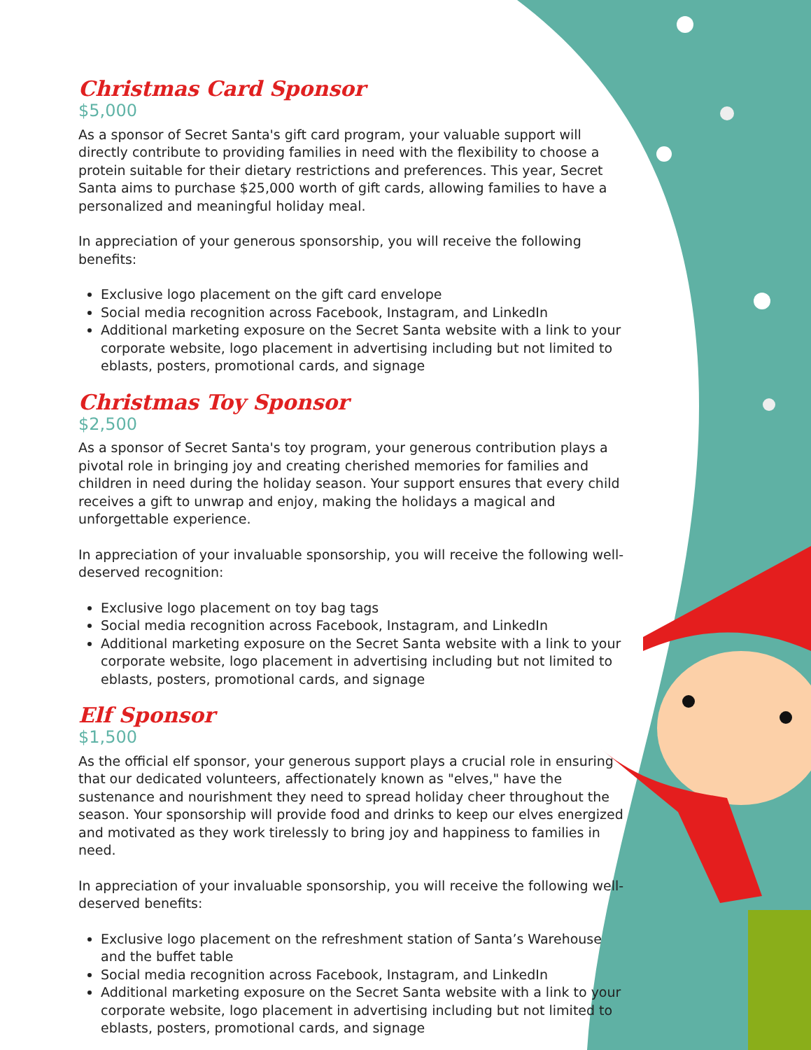Christmas Card Sponsor
$5,000
As a sponsor of Secret Santa's gift card program, your valuable support will directly contribute to providing families in need with the flexibility to choose a protein suitable for their dietary restrictions and preferences. This year, Secret Santa aims to purchase $25,000 worth of gift cards, allowing families to have a personalized and meaningful holiday meal.
In appreciation of your generous sponsorship, you will receive the following benefits:
Exclusive logo placement on the gift card envelope
Social media recognition across Facebook, Instagram, and LinkedIn
Additional marketing exposure on the Secret Santa website with a link to your corporate website, logo placement in advertising including but not limited to eblasts, posters, promotional cards, and signage
Christmas Toy Sponsor
$2,500
As a sponsor of Secret Santa's toy program, your generous contribution plays a pivotal role in bringing joy and creating cherished memories for families and children in need during the holiday season. Your support ensures that every child receives a gift to unwrap and enjoy, making the holidays a magical and unforgettable experience.
In appreciation of your invaluable sponsorship, you will receive the following well-deserved recognition:
Exclusive logo placement on toy bag tags
Social media recognition across Facebook, Instagram, and LinkedIn
Additional marketing exposure on the Secret Santa website with a link to your corporate website, logo placement in advertising including but not limited to eblasts, posters, promotional cards, and signage
Elf Sponsor
$1,500
As the official elf sponsor, your generous support plays a crucial role in ensuring that our dedicated volunteers, affectionately known as "elves," have the sustenance and nourishment they need to spread holiday cheer throughout the season. Your sponsorship will provide food and drinks to keep our elves energized and motivated as they work tirelessly to bring joy and happiness to families in need.
In appreciation of your invaluable sponsorship, you will receive the following well-deserved benefits:
Exclusive logo placement on the refreshment station of Santa’s Warehouse and the buffet table
Social media recognition across Facebook, Instagram, and LinkedIn
Additional marketing exposure on the Secret Santa website with a link to your corporate website, logo placement in advertising including but not limited to eblasts, posters, promotional cards, and signage